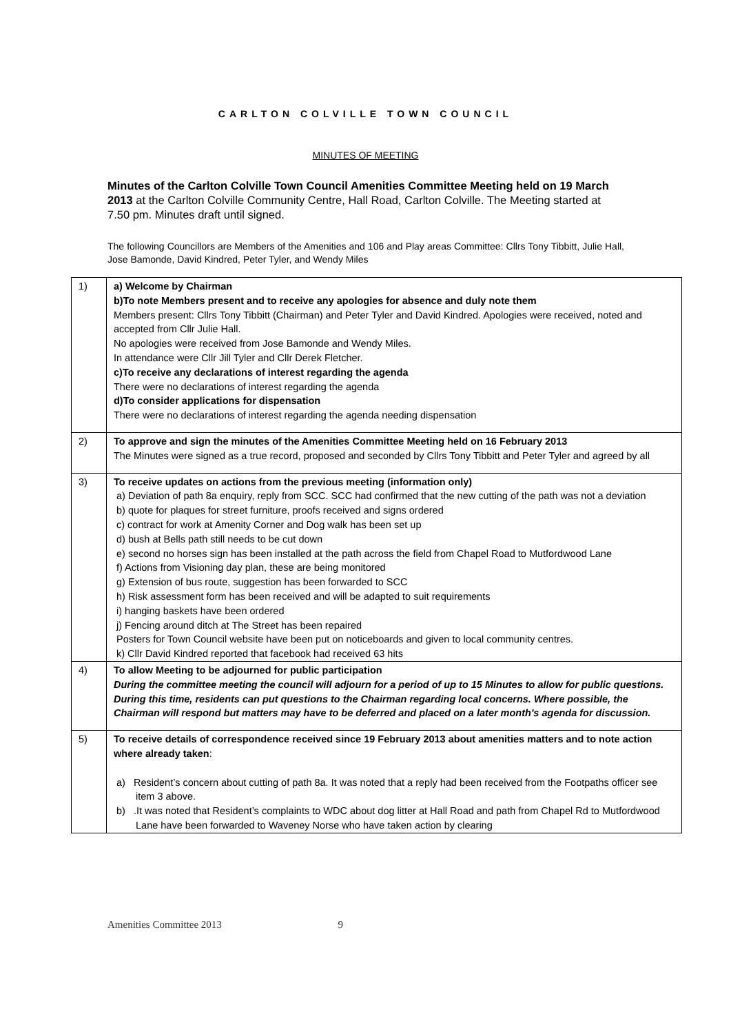CARLTON COLVILLE TOWN COUNCIL
MINUTES OF MEETING
Minutes of the Carlton Colville Town Council Amenities Committee Meeting held on 19 March 2013 at the Carlton Colville Community Centre, Hall Road, Carlton Colville. The Meeting started at 7.50 pm. Minutes draft until signed.
The following Councillors are Members of the Amenities and 106 and Play areas Committee: Cllrs Tony Tibbitt, Julie Hall, Jose Bamonde, David Kindred, Peter Tyler, and Wendy Miles
| 1) | a) Welcome by Chairman b)To note Members present and to receive any apologies for absence and duly note them Members present: Cllrs Tony Tibbitt (Chairman) and Peter Tyler and David Kindred. Apologies were received, noted and accepted from Cllr Julie Hall. No apologies were received from Jose Bamonde and Wendy Miles. In attendance were Cllr Jill Tyler and Cllr Derek Fletcher. c)To receive any declarations of interest regarding the agenda There were no declarations of interest regarding the agenda d)To consider applications for dispensation There were no declarations of interest regarding the agenda needing dispensation |
| 2) | To approve and sign the minutes of the Amenities Committee Meeting held on 16 February 2013 The Minutes were signed as a true record, proposed and seconded by Cllrs Tony Tibbitt and Peter Tyler and agreed by all |
| 3) | To receive updates on actions from the previous meeting (information only) a) Deviation of path 8a enquiry, reply from SCC. SCC had confirmed that the new cutting of the path was not a deviation b) quote for plaques for street furniture, proofs received and signs ordered c) contract for work at Amenity Corner and Dog walk has been set up d) bush at Bells path still needs to be cut down e) second no horses sign has been installed at the path across the field from Chapel Road to Mutfordwood Lane f) Actions from Visioning day plan, these are being monitored g) Extension of bus route, suggestion has been forwarded to SCC h) Risk assessment form has been received and will be adapted to suit requirements i) hanging baskets have been ordered j) Fencing around ditch at The Street has been repaired Posters for Town Council website have been put on noticeboards and given to local community centres. k) Cllr David Kindred reported that facebook had received 63 hits |
| 4) | To allow Meeting to be adjourned for public participation During the committee meeting the council will adjourn for a period of up to 15 Minutes to allow for public questions. During this time, residents can put questions to the Chairman regarding local concerns. Where possible, the Chairman will respond but matters may have to be deferred and placed on a later month's agenda for discussion. |
| 5) | To receive details of correspondence received since 19 February 2013 about amenities matters and to note action where already taken : a) Resident’s concern about cutting of path 8a. It was noted that a reply had been received from the Footpaths officer see item 3 above. b) .It was noted that Resident’s complaints to WDC about dog litter at Hall Road and path from Chapel Rd to Mutfordwood Lane have been forwarded to Waveney Norse who have taken action by clearing |
Amenities Committee 2013 9